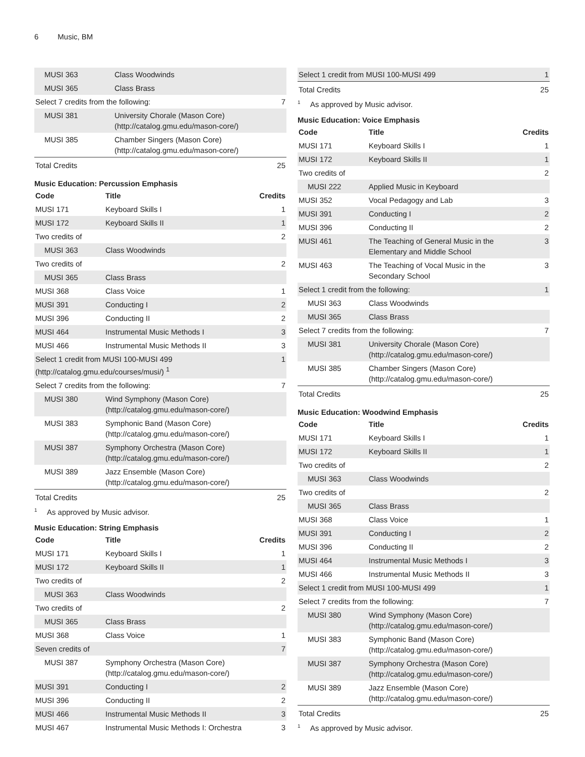6 Music, BM
| MUSI 363 | Class Woodwinds | |
| MUSI 365 | Class Brass | |
| Select 7 credits from the following: | | 7 |
| MUSI 381 | University Chorale (Mason Core) (http://catalog.gmu.edu/mason-core/) | |
| MUSI 385 | Chamber Singers (Mason Core) (http://catalog.gmu.edu/mason-core/) | |
| Total Credits | | 25 |
Music Education: Percussion Emphasis
| Code | Title | Credits |
| --- | --- | --- |
| MUSI 171 | Keyboard Skills I | 1 |
| MUSI 172 | Keyboard Skills II | 1 |
| Two credits of | | 2 |
| MUSI 363 | Class Woodwinds | |
| Two credits of | | 2 |
| MUSI 365 | Class Brass | |
| MUSI 368 | Class Voice | 1 |
| MUSI 391 | Conducting I | 2 |
| MUSI 396 | Conducting II | 2 |
| MUSI 464 | Instrumental Music Methods I | 3 |
| MUSI 466 | Instrumental Music Methods II | 3 |
| Select 1 credit from MUSI 100-MUSI 499 (http://catalog.gmu.edu/courses/musi/) <sup>1</sup> | | 1 |
| Select 7 credits from the following: | | 7 |
| MUSI 380 | Wind Symphony (Mason Core) (http://catalog.gmu.edu/mason-core/) | |
| MUSI 383 | Symphonic Band (Mason Core) (http://catalog.gmu.edu/mason-core/) | |
| MUSI 387 | Symphony Orchestra (Mason Core) (http://catalog.gmu.edu/mason-core/) | |
| MUSI 389 | Jazz Ensemble (Mason Core) (http://catalog.gmu.edu/mason-core/) | |
| Total Credits | | 25 |
<sup>1</sup> As approved by Music advisor.
Music Education: String Emphasis
| Code | Title | Credits |
| --- | --- | --- |
| MUSI 171 | Keyboard Skills I | 1 |
| MUSI 172 | Keyboard Skills II | 1 |
| Two credits of | | 2 |
| MUSI 363 | Class Woodwinds | |
| Two credits of | | 2 |
| MUSI 365 | Class Brass | |
| MUSI 368 | Class Voice | 1 |
| Seven credits of | | 7 |
| MUSI 387 | Symphony Orchestra (Mason Core) (http://catalog.gmu.edu/mason-core/) | |
| MUSI 391 | Conducting I | 2 |
| MUSI 396 | Conducting II | 2 |
| MUSI 466 | Instrumental Music Methods II | 3 |
| MUSI 467 | Instrumental Music Methods I: Orchestra | 3 |
| Select 1 credit from MUSI 100-MUSI 499 | 1 |
| Total Credits | 25 |
<sup>1</sup> As approved by Music advisor.
Music Education: Voice Emphasis
| Code | Title | Credits |
| --- | --- | --- |
| MUSI 171 | Keyboard Skills I | 1 |
| MUSI 172 | Keyboard Skills II | 1 |
| Two credits of | | 2 |
| MUSI 222 | Applied Music in Keyboard | |
| MUSI 352 | Vocal Pedagogy and Lab | 3 |
| MUSI 391 | Conducting I | 2 |
| MUSI 396 | Conducting II | 2 |
| MUSI 461 | The Teaching of General Music in the Elementary and Middle School | 3 |
| MUSI 463 | The Teaching of Vocal Music in the Secondary School | 3 |
| Select 1 credit from the following: | | 1 |
| MUSI 363 | Class Woodwinds | |
| MUSI 365 | Class Brass | |
| Select 7 credits from the following: | | 7 |
| MUSI 381 | University Chorale (Mason Core) (http://catalog.gmu.edu/mason-core/) | |
| MUSI 385 | Chamber Singers (Mason Core) (http://catalog.gmu.edu/mason-core/) | |
| Total Credits | | 25 |
Music Education: Woodwind Emphasis
| Code | Title | Credits |
| --- | --- | --- |
| MUSI 171 | Keyboard Skills I | 1 |
| MUSI 172 | Keyboard Skills II | 1 |
| Two credits of | | 2 |
| MUSI 363 | Class Woodwinds | |
| Two credits of | | 2 |
| MUSI 365 | Class Brass | |
| MUSI 368 | Class Voice | 1 |
| MUSI 391 | Conducting I | 2 |
| MUSI 396 | Conducting II | 2 |
| MUSI 464 | Instrumental Music Methods I | 3 |
| MUSI 466 | Instrumental Music Methods II | 3 |
| Select 1 credit from MUSI 100-MUSI 499 | | 1 |
| Select 7 credits from the following: | | 7 |
| MUSI 380 | Wind Symphony (Mason Core) (http://catalog.gmu.edu/mason-core/) | |
| MUSI 383 | Symphonic Band (Mason Core) (http://catalog.gmu.edu/mason-core/) | |
| MUSI 387 | Symphony Orchestra (Mason Core) (http://catalog.gmu.edu/mason-core/) | |
| MUSI 389 | Jazz Ensemble (Mason Core) (http://catalog.gmu.edu/mason-core/) | |
| Total Credits | | 25 |
<sup>1</sup> As approved by Music advisor.